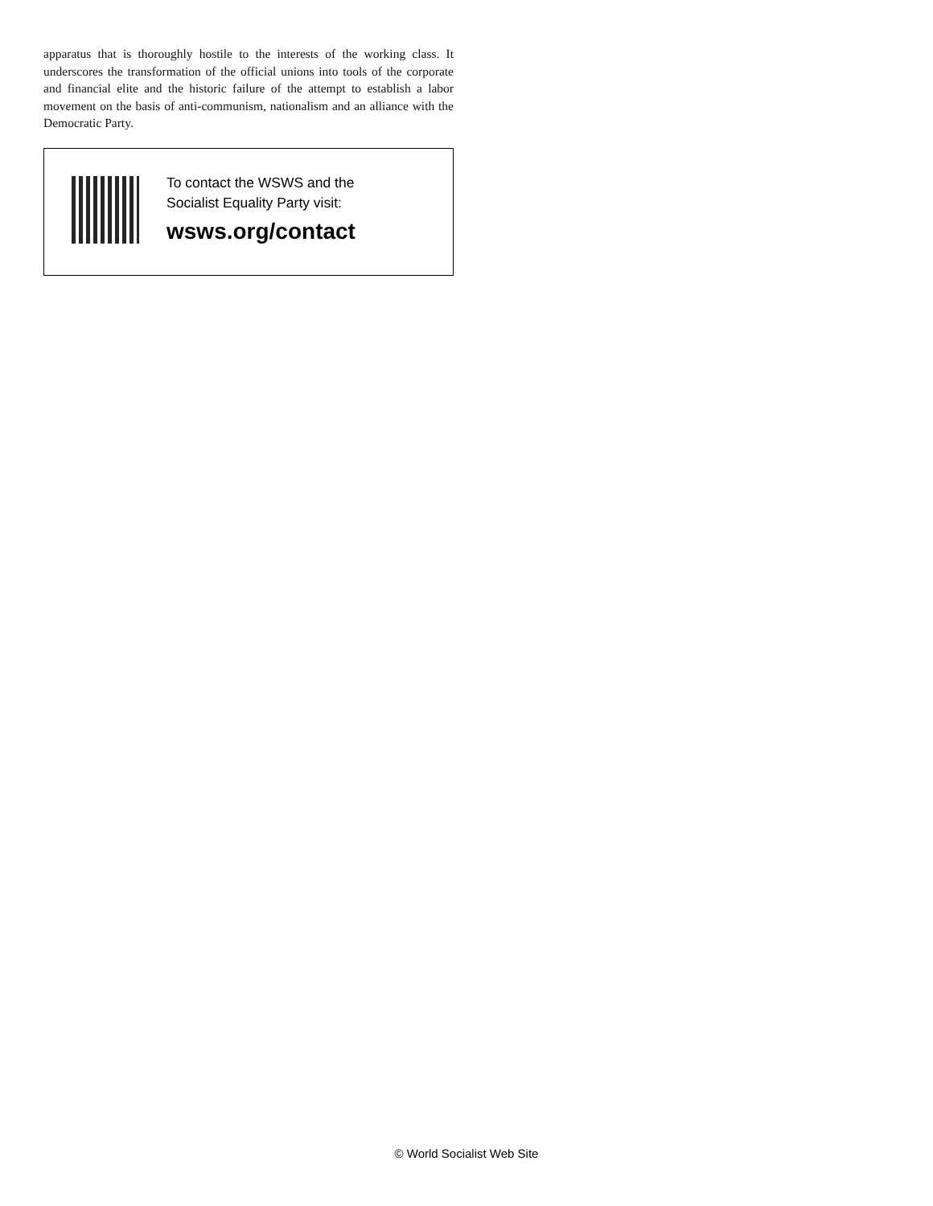apparatus that is thoroughly hostile to the interests of the working class. It underscores the transformation of the official unions into tools of the corporate and financial elite and the historic failure of the attempt to establish a labor movement on the basis of anti-communism, nationalism and an alliance with the Democratic Party.
To contact the WSWS and the
Socialist Equality Party visit:
wsws.org/contact
© World Socialist Web Site